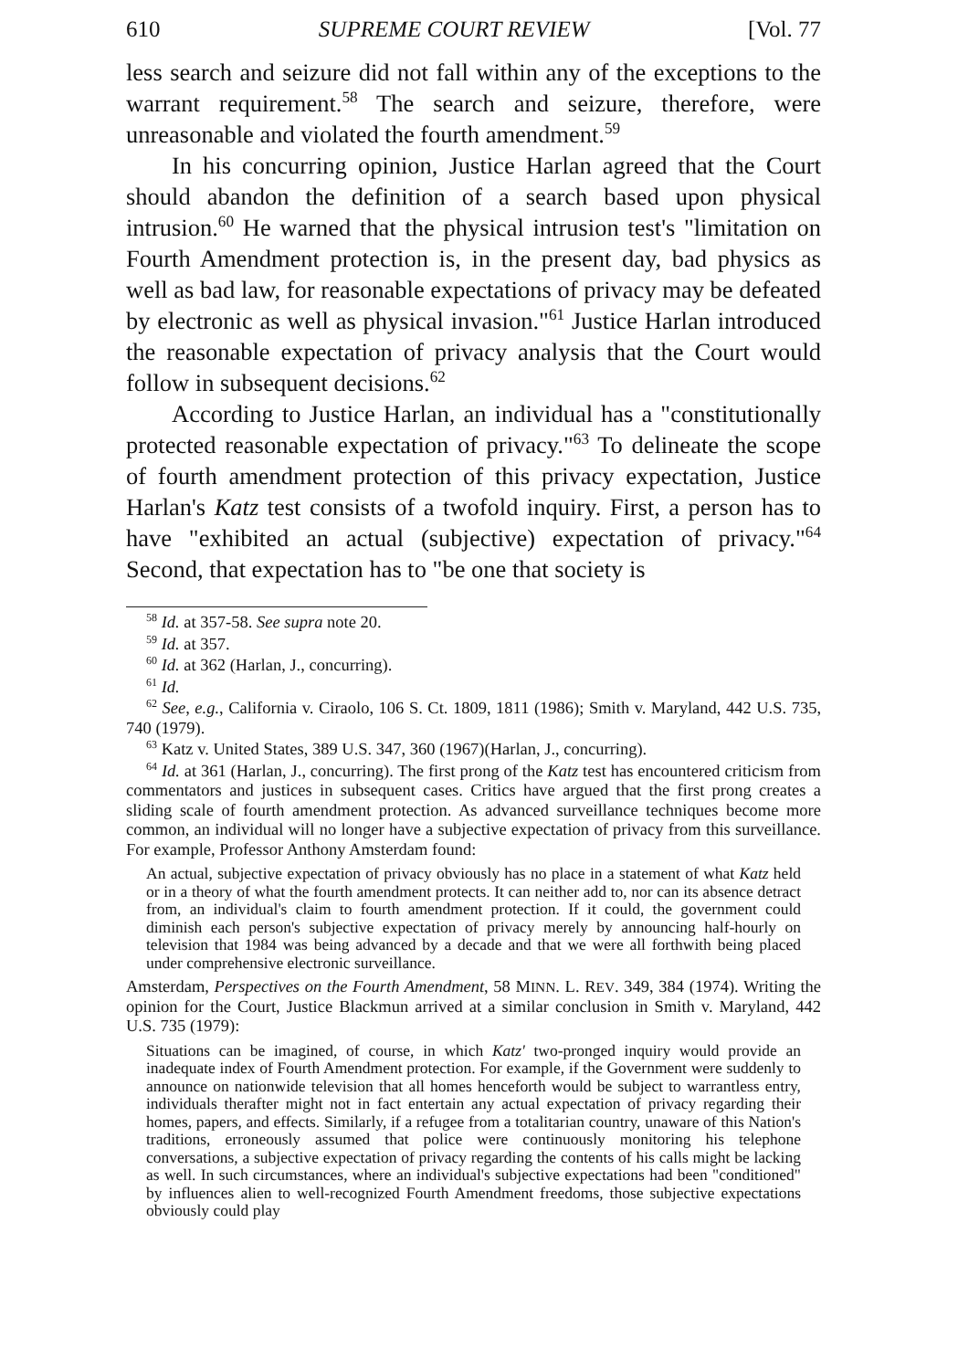610 SUPREME COURT REVIEW [Vol. 77
less search and seizure did not fall within any of the exceptions to the warrant requirement.<sup>58</sup> The search and seizure, therefore, were unreasonable and violated the fourth amendment.<sup>59</sup>
In his concurring opinion, Justice Harlan agreed that the Court should abandon the definition of a search based upon physical intrusion.<sup>60</sup> He warned that the physical intrusion test's "limitation on Fourth Amendment protection is, in the present day, bad physics as well as bad law, for reasonable expectations of privacy may be defeated by electronic as well as physical invasion."<sup>61</sup> Justice Harlan introduced the reasonable expectation of privacy analysis that the Court would follow in subsequent decisions.<sup>62</sup>
According to Justice Harlan, an individual has a "constitutionally protected reasonable expectation of privacy."<sup>63</sup> To delineate the scope of fourth amendment protection of this privacy expectation, Justice Harlan's Katz test consists of a twofold inquiry. First, a person has to have "exhibited an actual (subjective) expectation of privacy."<sup>64</sup> Second, that expectation has to "be one that society is
<sup>58</sup> Id. at 357-58. See supra note 20.
<sup>59</sup> Id. at 357.
<sup>60</sup> Id. at 362 (Harlan, J., concurring).
<sup>61</sup> Id.
<sup>62</sup> See, e.g., California v. Ciraolo, 106 S. Ct. 1809, 1811 (1986); Smith v. Maryland, 442 U.S. 735, 740 (1979).
<sup>63</sup> Katz v. United States, 389 U.S. 347, 360 (1967)(Harlan, J., concurring).
<sup>64</sup> Id. at 361 (Harlan, J., concurring). The first prong of the Katz test has encountered criticism from commentators and justices in subsequent cases. Critics have argued that the first prong creates a sliding scale of fourth amendment protection. As advanced surveillance techniques become more common, an individual will no longer have a subjective expectation of privacy from this surveillance. For example, Professor Anthony Amsterdam found:
An actual, subjective expectation of privacy obviously has no place in a statement of what Katz held or in a theory of what the fourth amendment protects. It can neither add to, nor can its absence detract from, an individual's claim to fourth amendment protection. If it could, the government could diminish each person's subjective expectation of privacy merely by announcing half-hourly on television that 1984 was being advanced by a decade and that we were all forthwith being placed under comprehensive electronic surveillance.
Amsterdam, Perspectives on the Fourth Amendment, 58 MINN. L. REV. 349, 384 (1974). Writing the opinion for the Court, Justice Blackmun arrived at a similar conclusion in Smith v. Maryland, 442 U.S. 735 (1979):
Situations can be imagined, of course, in which Katz' two-pronged inquiry would provide an inadequate index of Fourth Amendment protection. For example, if the Government were suddenly to announce on nationwide television that all homes henceforth would be subject to warrantless entry, individuals therafter might not in fact entertain any actual expectation of privacy regarding their homes, papers, and effects. Similarly, if a refugee from a totalitarian country, unaware of this Nation's traditions, erroneously assumed that police were continuously monitoring his telephone conversations, a subjective expectation of privacy regarding the contents of his calls might be lacking as well. In such circumstances, where an individual's subjective expectations had been "conditioned" by influences alien to well-recognized Fourth Amendment freedoms, those subjective expectations obviously could play